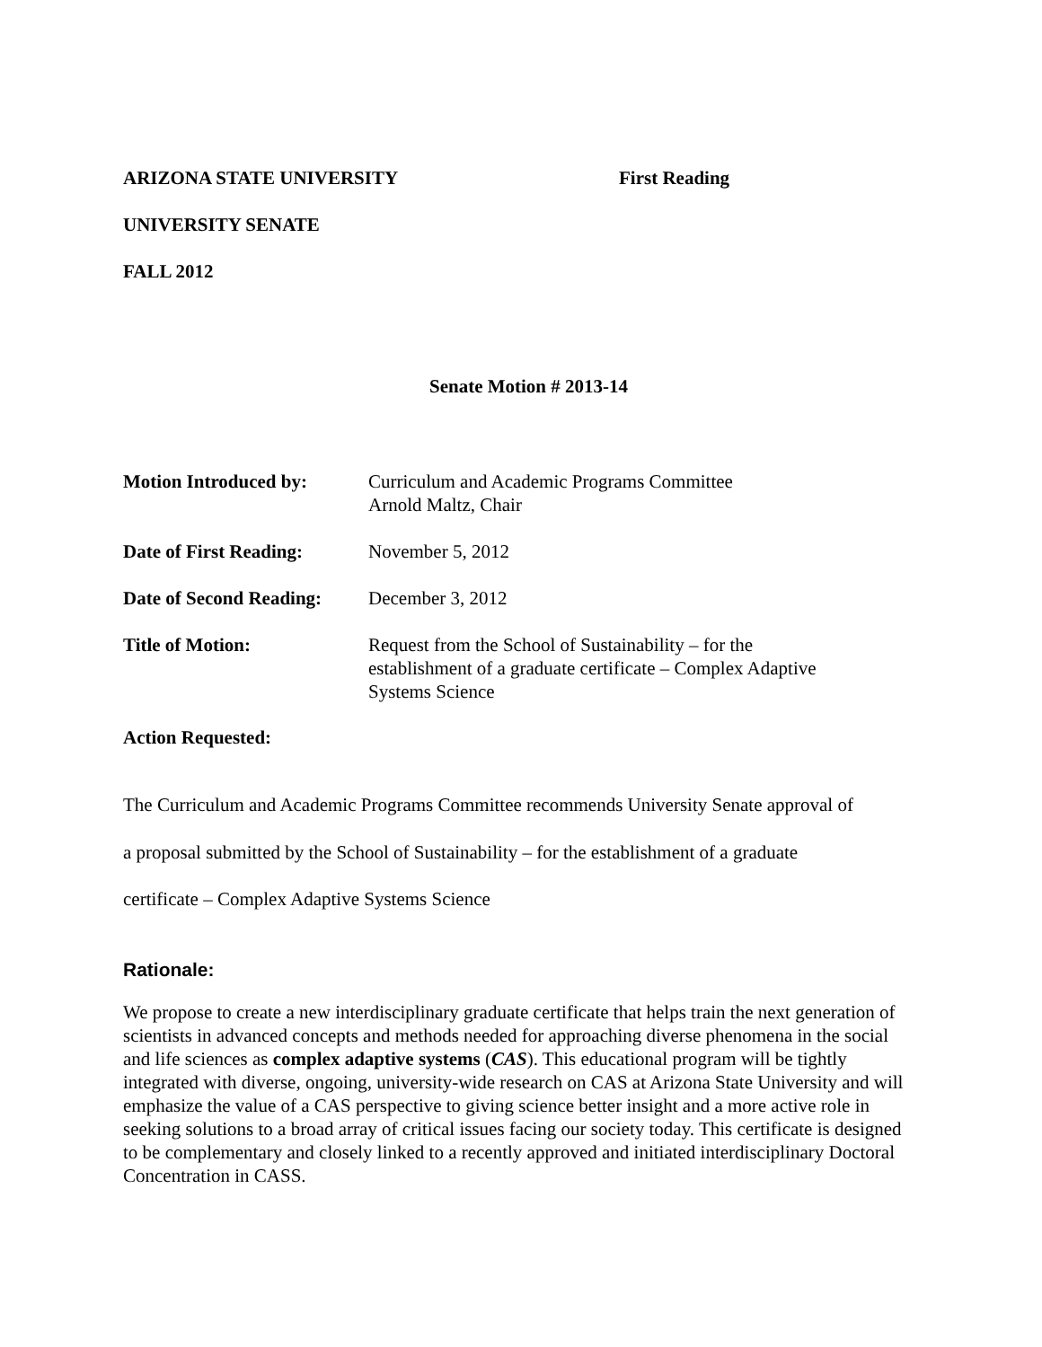ARIZONA STATE UNIVERSITY First Reading
UNIVERSITY SENATE
FALL 2012
Senate Motion # 2013-14
| Motion Introduced by: | Curriculum and Academic Programs Committee Arnold Maltz, Chair |
| Date of First Reading: | November 5, 2012 |
| Date of Second Reading: | December 3, 2012 |
| Title of Motion: | Request from the School of Sustainability – for the establishment of a graduate certificate – Complex Adaptive Systems Science |
Action Requested:
The Curriculum and Academic Programs Committee recommends University Senate approval of
a proposal submitted by the School of Sustainability – for the establishment of a graduate
certificate – Complex Adaptive Systems Science
Rationale:
We propose to create a new interdisciplinary graduate certificate that helps train the next generation of scientists in advanced concepts and methods needed for approaching diverse phenomena in the social and life sciences as complex adaptive systems (CAS). This educational program will be tightly integrated with diverse, ongoing, university-wide research on CAS at Arizona State University and will emphasize the value of a CAS perspective to giving science better insight and a more active role in seeking solutions to a broad array of critical issues facing our society today. This certificate is designed to be complementary and closely linked to a recently approved and initiated interdisciplinary Doctoral Concentration in CASS.